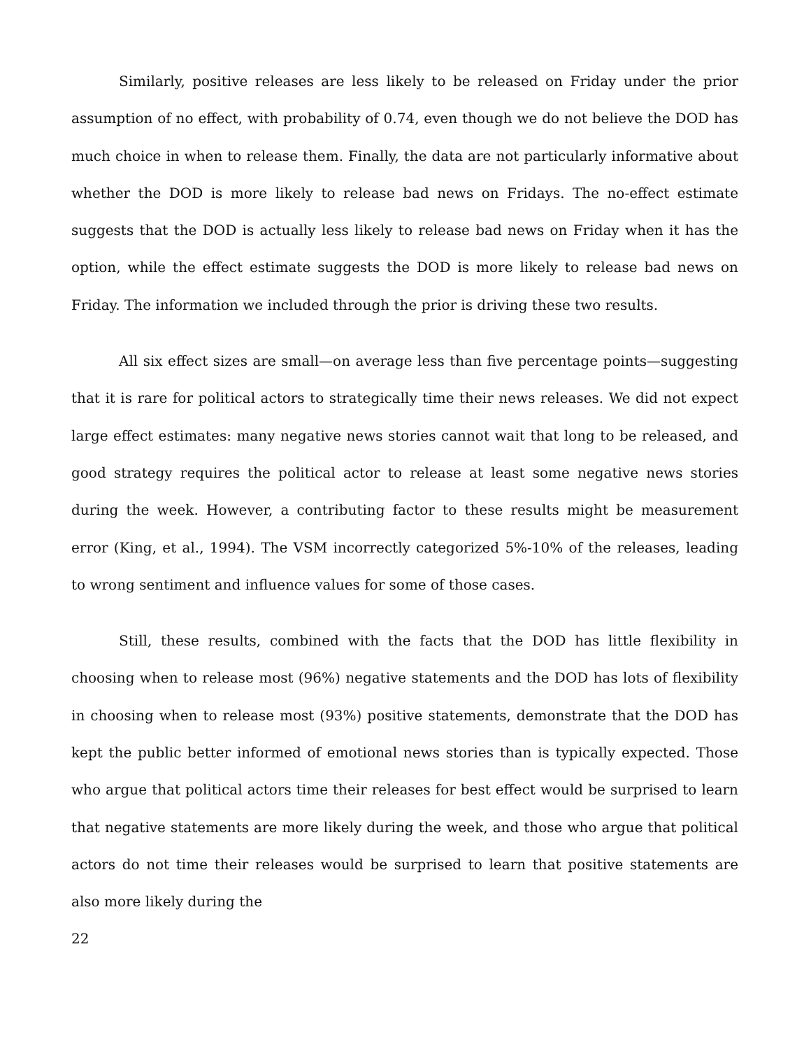Similarly, positive releases are less likely to be released on Friday under the prior assumption of no effect, with probability of 0.74, even though we do not believe the DOD has much choice in when to release them. Finally, the data are not particularly informative about whether the DOD is more likely to release bad news on Fridays. The no-effect estimate suggests that the DOD is actually less likely to release bad news on Friday when it has the option, while the effect estimate suggests the DOD is more likely to release bad news on Friday. The information we included through the prior is driving these two results.
All six effect sizes are small—on average less than five percentage points—suggesting that it is rare for political actors to strategically time their news releases. We did not expect large effect estimates: many negative news stories cannot wait that long to be released, and good strategy requires the political actor to release at least some negative news stories during the week. However, a contributing factor to these results might be measurement error (King, et al., 1994). The VSM incorrectly categorized 5%-10% of the releases, leading to wrong sentiment and influence values for some of those cases.
Still, these results, combined with the facts that the DOD has little flexibility in choosing when to release most (96%) negative statements and the DOD has lots of flexibility in choosing when to release most (93%) positive statements, demonstrate that the DOD has kept the public better informed of emotional news stories than is typically expected. Those who argue that political actors time their releases for best effect would be surprised to learn that negative statements are more likely during the week, and those who argue that political actors do not time their releases would be surprised to learn that positive statements are also more likely during the
22